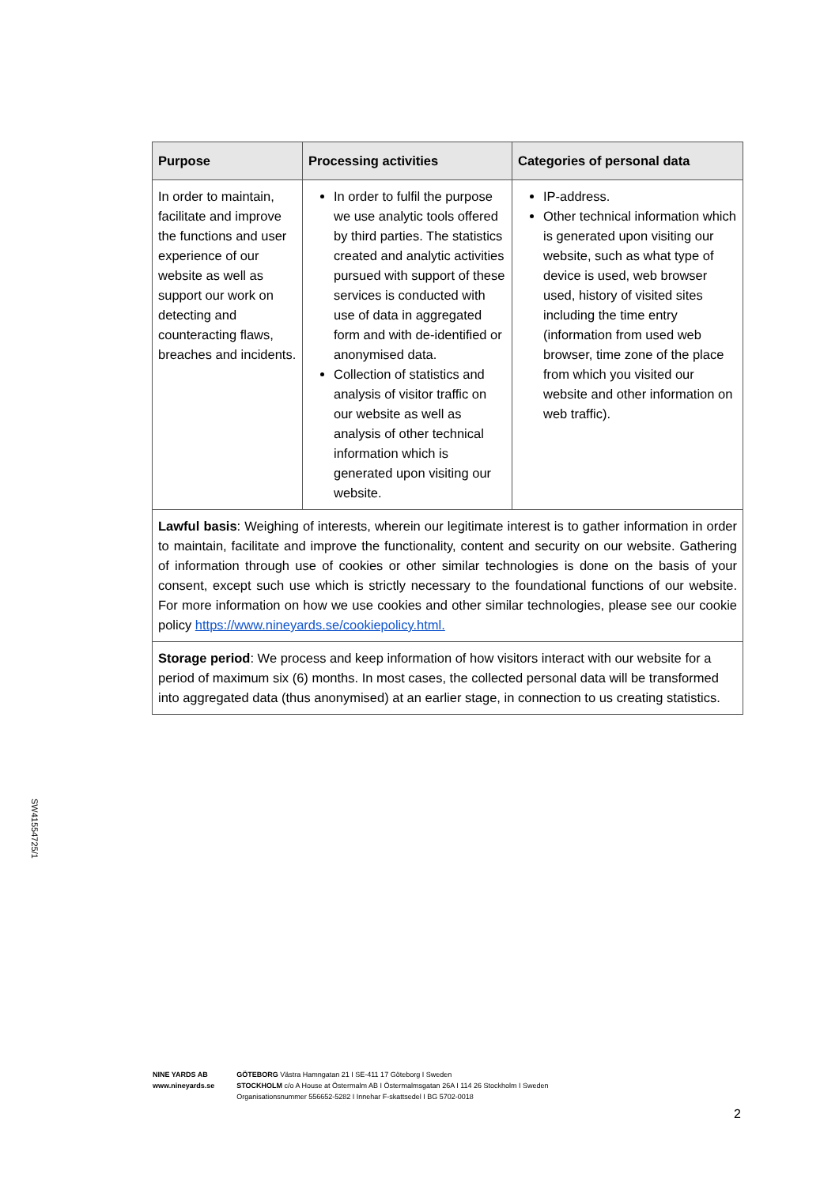| Purpose | Processing activities | Categories of personal data |
| --- | --- | --- |
| In order to maintain, facilitate and improve the functions and user experience of our website as well as support our work on detecting and counteracting flaws, breaches and incidents. | In order to fulfil the purpose we use analytic tools offered by third parties. The statistics created and analytic activities pursued with support of these services is conducted with use of data in aggregated form and with de-identified or anonymised data. Collection of statistics and analysis of visitor traffic on our website as well as analysis of other technical information which is generated upon visiting our website. | IP-address. Other technical information which is generated upon visiting our website, such as what type of device is used, web browser used, history of visited sites including the time entry (information from used web browser, time zone of the place from which you visited our website and other information on web traffic). |
| Lawful basis : Weighing of interests, wherein our legitimate interest is to gather information in order to maintain, facilitate and improve the functionality, content and security on our website. Gathering of information through use of cookies or other similar technologies is done on the basis of your consent, except such use which is strictly necessary to the foundational functions of our website. For more information on how we use cookies and other similar technologies, please see our cookie policy https://www.nineyards.se/cookiepolicy.html. | | |
| Storage period : We process and keep information of how visitors interact with our website for a period of maximum six (6) months. In most cases, the collected personal data will be transformed into aggregated data (thus anonymised) at an earlier stage, in connection to us creating statistics. | | |
SW41554725/1
NINE YARDS AB
www.nineyards.se
GÖTEBORG Västra Hamngatan 21 I SE-411 17 Göteborg I Sweden
STOCKHOLM c/o A House at Östermalm AB I Östermalmsgatan 26A I 114 26 Stockholm I Sweden
Organisationsnummer 556652-5282 I Innehar F-skattsedel I BG 5702-0018
2